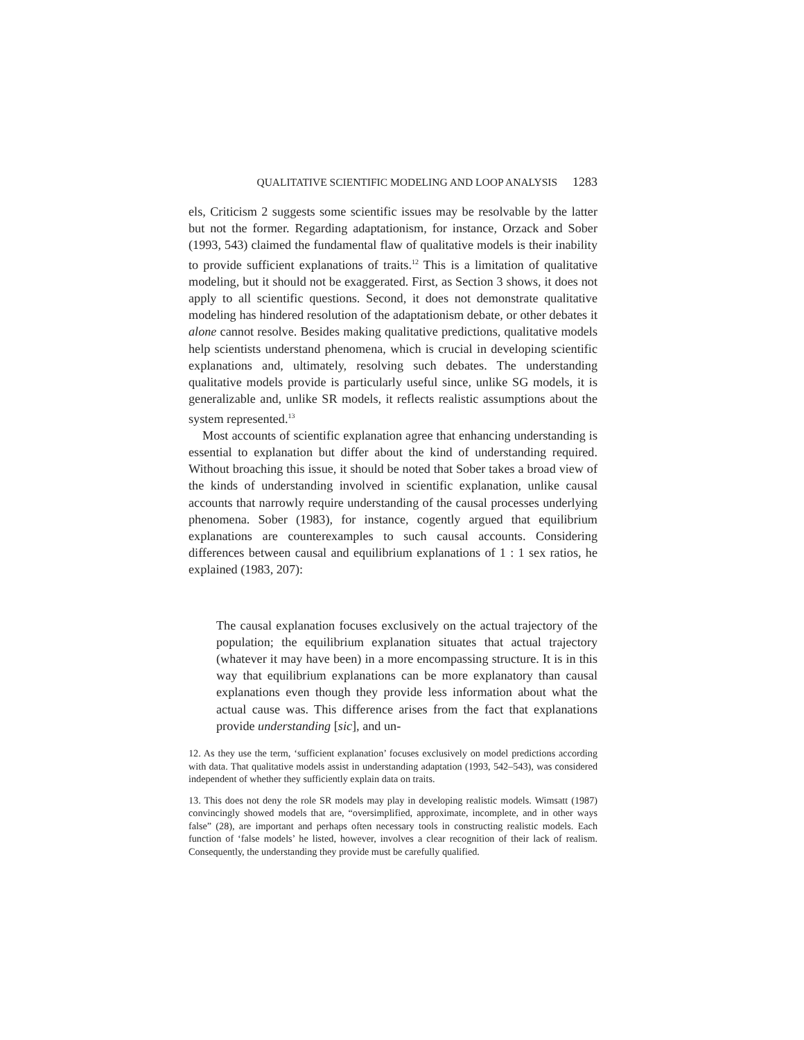QUALITATIVE SCIENTIFIC MODELING AND LOOP ANALYSIS 1283
els, Criticism 2 suggests some scientific issues may be resolvable by the latter but not the former. Regarding adaptationism, for instance, Orzack and Sober (1993, 543) claimed the fundamental flaw of qualitative models is their inability to provide sufficient explanations of traits.<sup>12</sup> This is a limitation of qualitative modeling, but it should not be exaggerated. First, as Section 3 shows, it does not apply to all scientific questions. Second, it does not demonstrate qualitative modeling has hindered resolution of the adaptationism debate, or other debates it alone cannot resolve. Besides making qualitative predictions, qualitative models help scientists understand phenomena, which is crucial in developing scientific explanations and, ultimately, resolving such debates. The understanding qualitative models provide is particularly useful since, unlike SG models, it is generalizable and, unlike SR models, it reflects realistic assumptions about the system represented.<sup>13</sup>
Most accounts of scientific explanation agree that enhancing understanding is essential to explanation but differ about the kind of understanding required. Without broaching this issue, it should be noted that Sober takes a broad view of the kinds of understanding involved in scientific explanation, unlike causal accounts that narrowly require understanding of the causal processes underlying phenomena. Sober (1983), for instance, cogently argued that equilibrium explanations are counterexamples to such causal accounts. Considering differences between causal and equilibrium explanations of 1 : 1 sex ratios, he explained (1983, 207):
The causal explanation focuses exclusively on the actual trajectory of the population; the equilibrium explanation situates that actual trajectory (whatever it may have been) in a more encompassing structure. It is in this way that equilibrium explanations can be more explanatory than causal explanations even though they provide less information about what the actual cause was. This difference arises from the fact that explanations provide understanding [sic], and un-
12. As they use the term, ‘sufficient explanation’ focuses exclusively on model predictions according with data. That qualitative models assist in understanding adaptation (1993, 542–543), was considered independent of whether they sufficiently explain data on traits.
13. This does not deny the role SR models may play in developing realistic models. Wimsatt (1987) convincingly showed models that are, “oversimplified, approximate, incomplete, and in other ways false” (28), are important and perhaps often necessary tools in constructing realistic models. Each function of ‘false models’ he listed, however, involves a clear recognition of their lack of realism. Consequently, the understanding they provide must be carefully qualified.